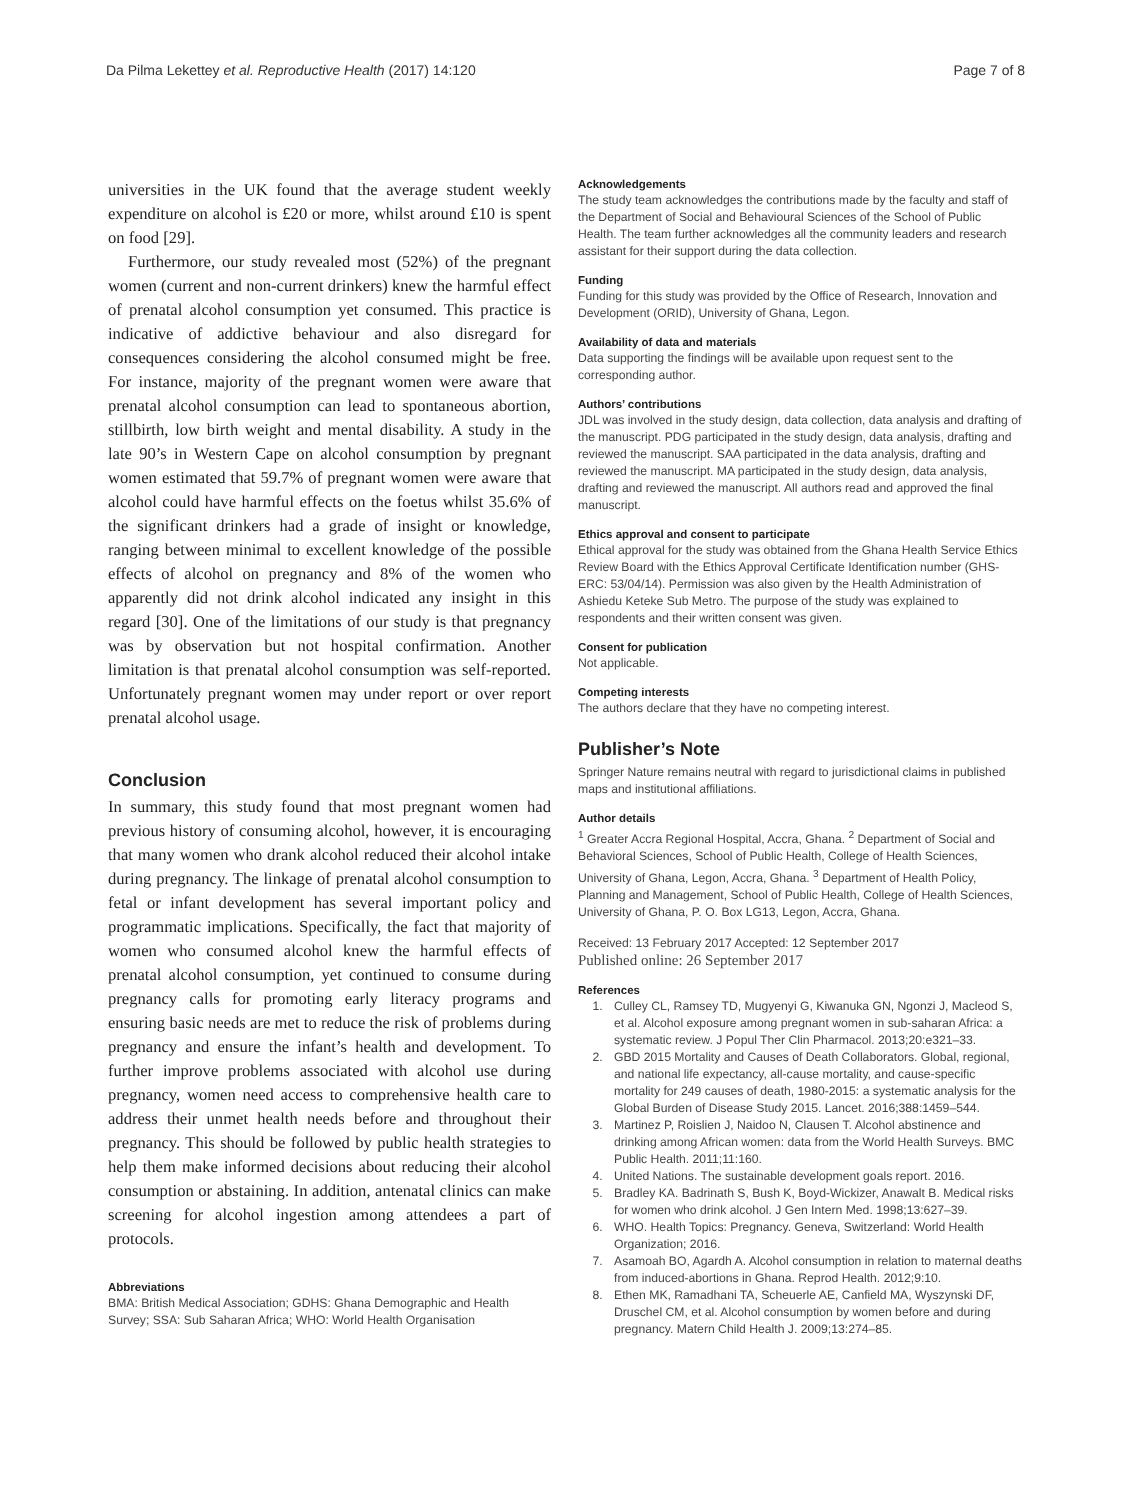Da Pilma Lekettey et al. Reproductive Health (2017) 14:120 Page 7 of 8
universities in the UK found that the average student weekly expenditure on alcohol is £20 or more, whilst around £10 is spent on food [29].
Furthermore, our study revealed most (52%) of the pregnant women (current and non-current drinkers) knew the harmful effect of prenatal alcohol consumption yet consumed. This practice is indicative of addictive behaviour and also disregard for consequences considering the alcohol consumed might be free. For instance, majority of the pregnant women were aware that prenatal alcohol consumption can lead to spontaneous abortion, stillbirth, low birth weight and mental disability. A study in the late 90’s in Western Cape on alcohol consumption by pregnant women estimated that 59.7% of pregnant women were aware that alcohol could have harmful effects on the foetus whilst 35.6% of the significant drinkers had a grade of insight or knowledge, ranging between minimal to excellent knowledge of the possible effects of alcohol on pregnancy and 8% of the women who apparently did not drink alcohol indicated any insight in this regard [30]. One of the limitations of our study is that pregnancy was by observation but not hospital confirmation. Another limitation is that prenatal alcohol consumption was self-reported. Unfortunately pregnant women may under report or over report prenatal alcohol usage.
Conclusion
In summary, this study found that most pregnant women had previous history of consuming alcohol, however, it is encouraging that many women who drank alcohol reduced their alcohol intake during pregnancy. The linkage of prenatal alcohol consumption to fetal or infant development has several important policy and programmatic implications. Specifically, the fact that majority of women who consumed alcohol knew the harmful effects of prenatal alcohol consumption, yet continued to consume during pregnancy calls for promoting early literacy programs and ensuring basic needs are met to reduce the risk of problems during pregnancy and ensure the infant’s health and development. To further improve problems associated with alcohol use during pregnancy, women need access to comprehensive health care to address their unmet health needs before and throughout their pregnancy. This should be followed by public health strategies to help them make informed decisions about reducing their alcohol consumption or abstaining. In addition, antenatal clinics can make screening for alcohol ingestion among attendees a part of protocols.
Abbreviations
BMA: British Medical Association; GDHS: Ghana Demographic and Health Survey; SSA: Sub Saharan Africa; WHO: World Health Organisation
Acknowledgements
The study team acknowledges the contributions made by the faculty and staff of the Department of Social and Behavioural Sciences of the School of Public Health. The team further acknowledges all the community leaders and research assistant for their support during the data collection.
Funding
Funding for this study was provided by the Office of Research, Innovation and Development (ORID), University of Ghana, Legon.
Availability of data and materials
Data supporting the findings will be available upon request sent to the corresponding author.
Authors’ contributions
JDL was involved in the study design, data collection, data analysis and drafting of the manuscript. PDG participated in the study design, data analysis, drafting and reviewed the manuscript. SAA participated in the data analysis, drafting and reviewed the manuscript. MA participated in the study design, data analysis, drafting and reviewed the manuscript. All authors read and approved the final manuscript.
Ethics approval and consent to participate
Ethical approval for the study was obtained from the Ghana Health Service Ethics Review Board with the Ethics Approval Certificate Identification number (GHS-ERC: 53/04/14). Permission was also given by the Health Administration of Ashiedu Keteke Sub Metro. The purpose of the study was explained to respondents and their written consent was given.
Consent for publication
Not applicable.
Competing interests
The authors declare that they have no competing interest.
Publisher’s Note
Springer Nature remains neutral with regard to jurisdictional claims in published maps and institutional affiliations.
Author details
<sup>1</sup> Greater Accra Regional Hospital, Accra, Ghana. <sup>2</sup> Department of Social and Behavioral Sciences, School of Public Health, College of Health Sciences, University of Ghana, Legon, Accra, Ghana. <sup>3</sup> Department of Health Policy, Planning and Management, School of Public Health, College of Health Sciences, University of Ghana, P. O. Box LG13, Legon, Accra, Ghana.
Received: 13 February 2017 Accepted: 12 September 2017
Published online: 26 September 2017
References
1. Culley CL, Ramsey TD, Mugyenyi G, Kiwanuka GN, Ngonzi J, Macleod S, et al. Alcohol exposure among pregnant women in sub-saharan Africa: a systematic review. J Popul Ther Clin Pharmacol. 2013;20:e321–33.
2. GBD 2015 Mortality and Causes of Death Collaborators. Global, regional, and national life expectancy, all-cause mortality, and cause-specific mortality for 249 causes of death, 1980-2015: a systematic analysis for the Global Burden of Disease Study 2015. Lancet. 2016;388:1459–544.
3. Martinez P, Roislien J, Naidoo N, Clausen T. Alcohol abstinence and drinking among African women: data from the World Health Surveys. BMC Public Health. 2011;11:160.
4. United Nations. The sustainable development goals report. 2016.
5. Bradley KA. Badrinath S, Bush K, Boyd-Wickizer, Anawalt B. Medical risks for women who drink alcohol. J Gen Intern Med. 1998;13:627–39.
6. WHO. Health Topics: Pregnancy. Geneva, Switzerland: World Health Organization; 2016.
7. Asamoah BO, Agardh A. Alcohol consumption in relation to maternal deaths from induced-abortions in Ghana. Reprod Health. 2012;9:10.
8. Ethen MK, Ramadhani TA, Scheuerle AE, Canfield MA, Wyszynski DF, Druschel CM, et al. Alcohol consumption by women before and during pregnancy. Matern Child Health J. 2009;13:274–85.